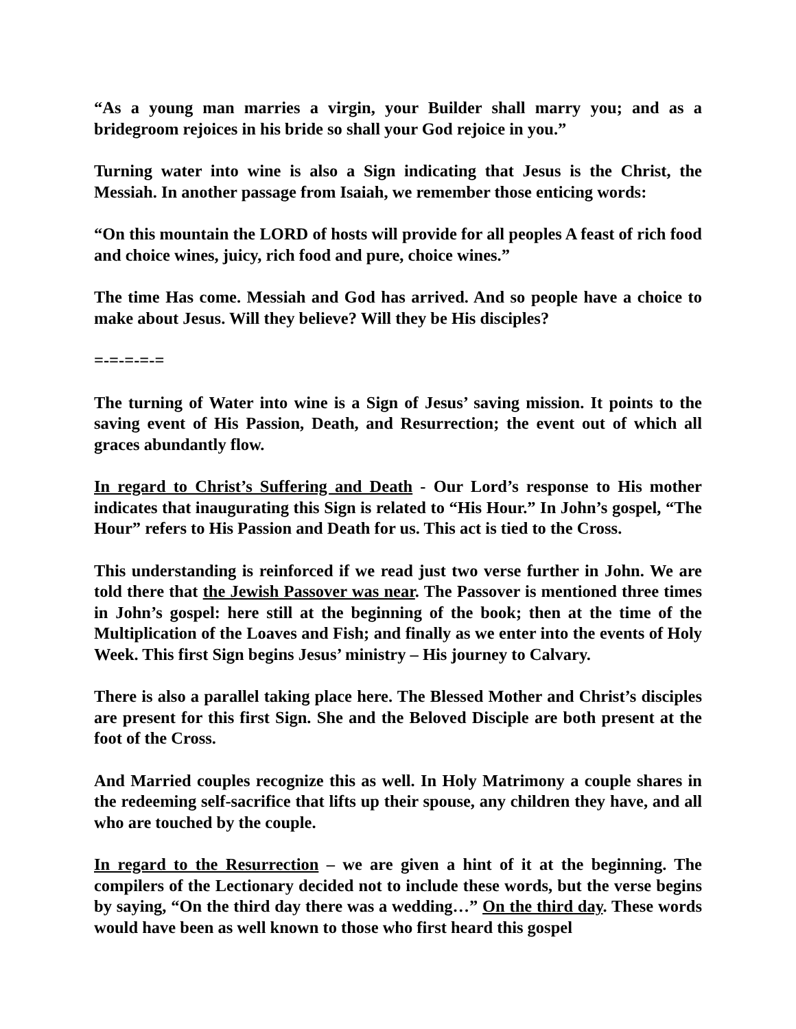“As a young man marries a virgin, your Builder shall marry you; and as a bridegroom rejoices in his bride so shall your God rejoice in you.”
Turning water into wine is also a Sign indicating that Jesus is the Christ, the Messiah. In another passage from Isaiah, we remember those enticing words:
“On this mountain the LORD of hosts will provide for all peoples A feast of rich food and choice wines, juicy, rich food and pure, choice wines.”
The time Has come. Messiah and God has arrived. And so people have a choice to make about Jesus. Will they believe? Will they be His disciples?
=-=-=-=-=
The turning of Water into wine is a Sign of Jesus’ saving mission. It points to the saving event of His Passion, Death, and Resurrection; the event out of which all graces abundantly flow.
In regard to Christ’s Suffering and Death - Our Lord’s response to His mother indicates that inaugurating this Sign is related to “His Hour.” In John’s gospel, “The Hour” refers to His Passion and Death for us. This act is tied to the Cross.
This understanding is reinforced if we read just two verse further in John. We are told there that the Jewish Passover was near. The Passover is mentioned three times in John’s gospel: here still at the beginning of the book; then at the time of the Multiplication of the Loaves and Fish; and finally as we enter into the events of Holy Week. This first Sign begins Jesus’ ministry – His journey to Calvary.
There is also a parallel taking place here. The Blessed Mother and Christ’s disciples are present for this first Sign. She and the Beloved Disciple are both present at the foot of the Cross.
And Married couples recognize this as well. In Holy Matrimony a couple shares in the redeeming self-sacrifice that lifts up their spouse, any children they have, and all who are touched by the couple.
In regard to the Resurrection – we are given a hint of it at the beginning. The compilers of the Lectionary decided not to include these words, but the verse begins by saying, “On the third day there was a wedding…” On the third day. These words would have been as well known to those who first heard this gospel